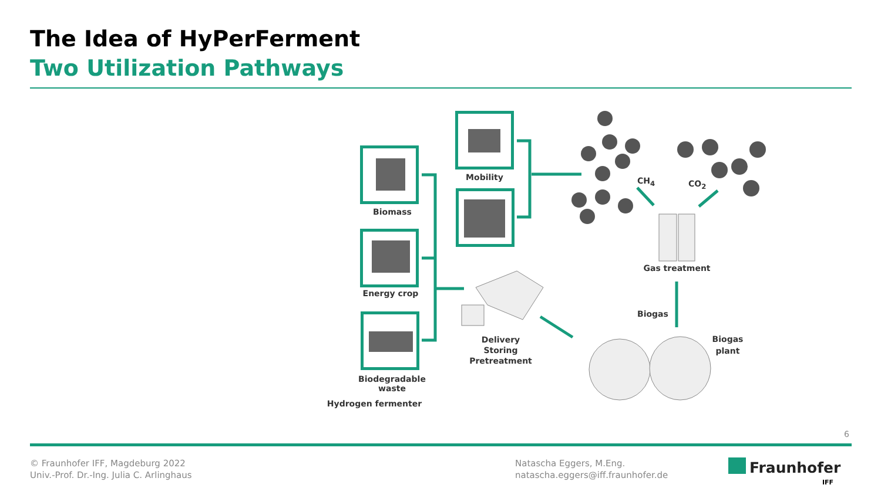The Idea of HyPerFerment
Two Utilization Pathways
Biomass
Energy crop
Biodegradable
waste
Hydrogen fermenter
Mobility
Delivery
Storing
Pretreatment
CH<sub>4</sub> CO<sub>2</sub>
Gas treatment
Biogas
Biogas plant
6
© Fraunhofer IFF, Magdeburg 2022
Univ.-Prof. Dr.-Ing. Julia C. Arlinghaus
Natascha Eggers, M.Eng.
natascha.eggers@iff.fraunhofer.de
Fraunhofer
IFF